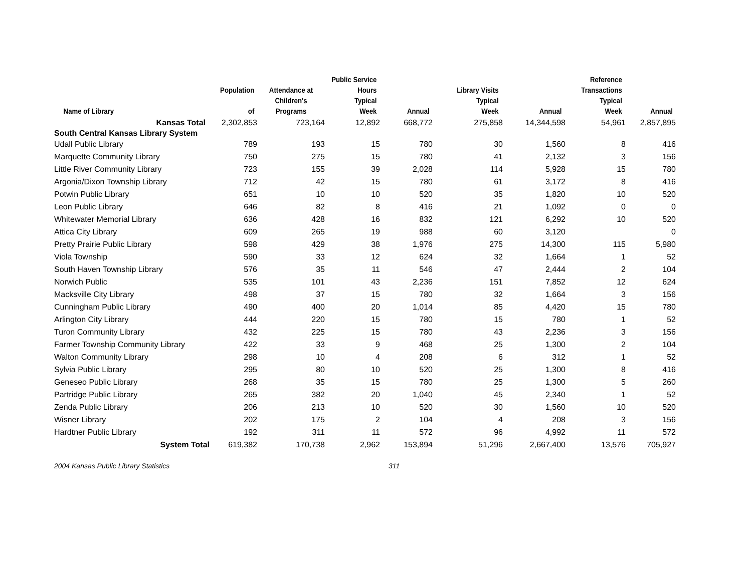| Name of Library | Population of | Attendance at Children's Programs | Public Service Hours Typical Week | Annual | Library Visits Typical Week | Annual | Reference Transactions Typical Week | Annual |
| --- | --- | --- | --- | --- | --- | --- | --- | --- |
| Kansas Total | 2,302,853 | 723,164 | 12,892 | 668,772 | 275,858 | 14,344,598 | 54,961 | 2,857,895 |
| South Central Kansas Library System | | | | | | | | |
| Udall Public Library | 789 | 193 | 15 | 780 | 30 | 1,560 | 8 | 416 |
| Marquette Community Library | 750 | 275 | 15 | 780 | 41 | 2,132 | 3 | 156 |
| Little River Community Library | 723 | 155 | 39 | 2,028 | 114 | 5,928 | 15 | 780 |
| Argonia/Dixon Township Library | 712 | 42 | 15 | 780 | 61 | 3,172 | 8 | 416 |
| Potwin Public Library | 651 | 10 | 10 | 520 | 35 | 1,820 | 10 | 520 |
| Leon Public Library | 646 | 82 | 8 | 416 | 21 | 1,092 | 0 | 0 |
| Whitewater Memorial Library | 636 | 428 | 16 | 832 | 121 | 6,292 | 10 | 520 |
| Attica City Library | 609 | 265 | 19 | 988 | 60 | 3,120 | | 0 |
| Pretty Prairie Public Library | 598 | 429 | 38 | 1,976 | 275 | 14,300 | 115 | 5,980 |
| Viola Township | 590 | 33 | 12 | 624 | 32 | 1,664 | 1 | 52 |
| South Haven Township Library | 576 | 35 | 11 | 546 | 47 | 2,444 | 2 | 104 |
| Norwich Public | 535 | 101 | 43 | 2,236 | 151 | 7,852 | 12 | 624 |
| Macksville City Library | 498 | 37 | 15 | 780 | 32 | 1,664 | 3 | 156 |
| Cunningham Public Library | 490 | 400 | 20 | 1,014 | 85 | 4,420 | 15 | 780 |
| Arlington City Library | 444 | 220 | 15 | 780 | 15 | 780 | 1 | 52 |
| Turon Community Library | 432 | 225 | 15 | 780 | 43 | 2,236 | 3 | 156 |
| Farmer Township Community Library | 422 | 33 | 9 | 468 | 25 | 1,300 | 2 | 104 |
| Walton Community Library | 298 | 10 | 4 | 208 | 6 | 312 | 1 | 52 |
| Sylvia Public Library | 295 | 80 | 10 | 520 | 25 | 1,300 | 8 | 416 |
| Geneseo Public Library | 268 | 35 | 15 | 780 | 25 | 1,300 | 5 | 260 |
| Partridge Public Library | 265 | 382 | 20 | 1,040 | 45 | 2,340 | 1 | 52 |
| Zenda Public Library | 206 | 213 | 10 | 520 | 30 | 1,560 | 10 | 520 |
| Wisner Library | 202 | 175 | 2 | 104 | 4 | 208 | 3 | 156 |
| Hardtner Public Library | 192 | 311 | 11 | 572 | 96 | 4,992 | 11 | 572 |
| System Total | 619,382 | 170,738 | 2,962 | 153,894 | 51,296 | 2,667,400 | 13,576 | 705,927 |
2004 Kansas Public Library Statistics 311